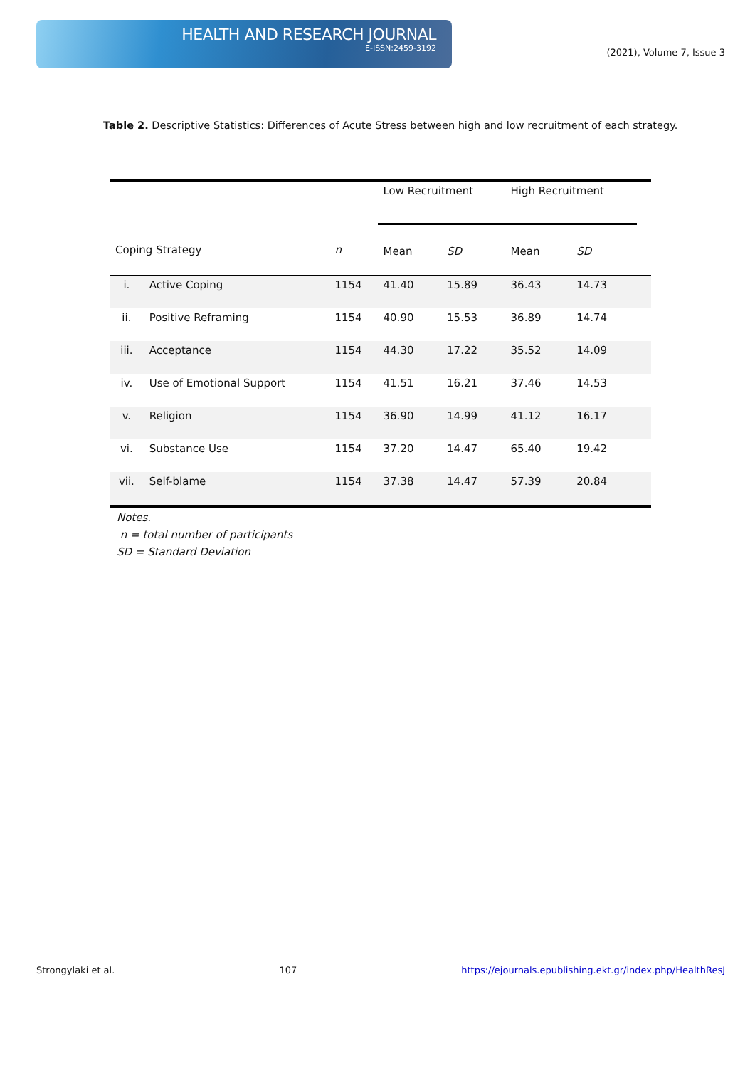HEALTH AND RESEARCH JOURNAL
E-ISSN:2459-3192
(2021), Volume 7, Issue 3
Table 2. Descriptive Statistics: Differences of Acute Stress between high and low recruitment of each strategy.
| | | | Low Recruitment | | High Recruitment | | |
| --- | --- | --- | --- | --- | --- | --- | --- |
| Coping Strategy | | n | Mean | SD | Mean | SD | |
| i. | Active Coping | 1154 | 41.40 | 15.89 | 36.43 | 14.73 | |
| ii. | Positive Reframing | 1154 | 40.90 | 15.53 | 36.89 | 14.74 | |
| iii. | Acceptance | 1154 | 44.30 | 17.22 | 35.52 | 14.09 | |
| iv. | Use of Emotional Support | 1154 | 41.51 | 16.21 | 37.46 | 14.53 | |
| v. | Religion | 1154 | 36.90 | 14.99 | 41.12 | 16.17 | |
| vi. | Substance Use | 1154 | 37.20 | 14.47 | 65.40 | 19.42 | |
| vii. | Self-blame | 1154 | 37.38 | 14.47 | 57.39 | 20.84 | |
Notes.
n = total number of participants
SD = Standard Deviation
Strongylaki et al. 107 https://ejournals.epublishing.ekt.gr/index.php/HealthResJ